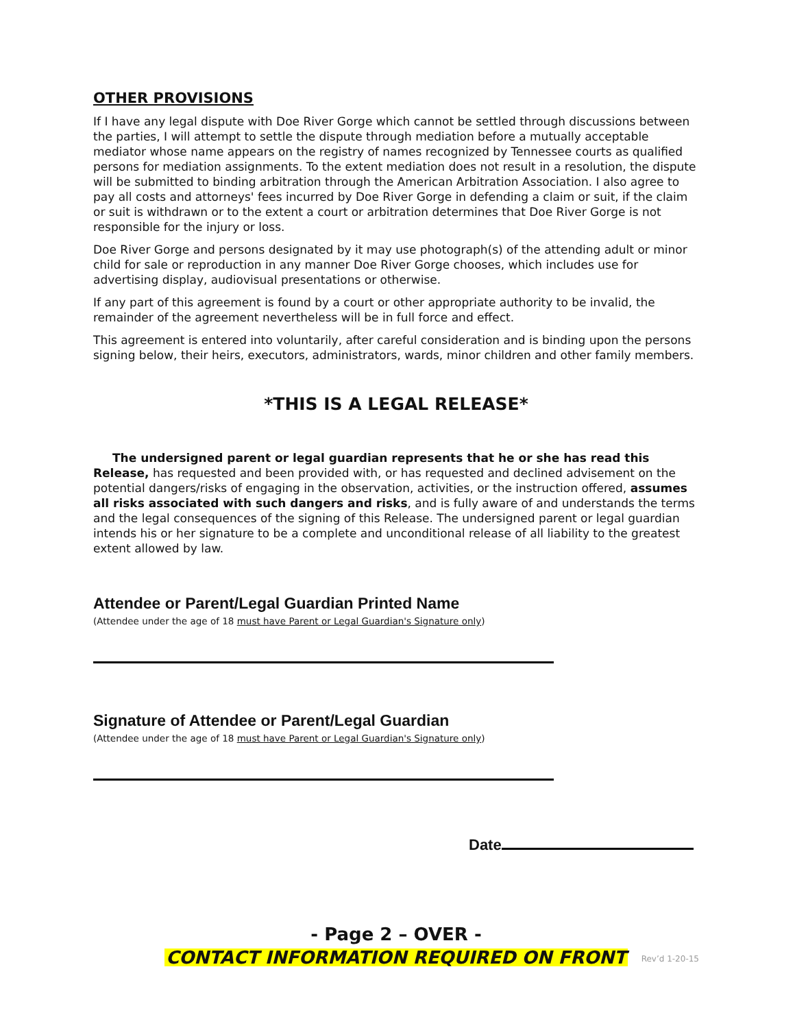OTHER PROVISIONS
If I have any legal dispute with Doe River Gorge which cannot be settled through discussions between the parties, I will attempt to settle the dispute through mediation before a mutually acceptable mediator whose name appears on the registry of names recognized by Tennessee courts as qualified persons for mediation assignments. To the extent mediation does not result in a resolution, the dispute will be submitted to binding arbitration through the American Arbitration Association. I also agree to pay all costs and attorneys' fees incurred by Doe River Gorge in defending a claim or suit, if the claim or suit is withdrawn or to the extent a court or arbitration determines that Doe River Gorge is not responsible for the injury or loss.
Doe River Gorge and persons designated by it may use photograph(s) of the attending adult or minor child for sale or reproduction in any manner Doe River Gorge chooses, which includes use for advertising display, audiovisual presentations or otherwise.
If any part of this agreement is found by a court or other appropriate authority to be invalid, the remainder of the agreement nevertheless will be in full force and effect.
This agreement is entered into voluntarily, after careful consideration and is binding upon the persons signing below, their heirs, executors, administrators, wards, minor children and other family members.
*THIS IS A LEGAL RELEASE*
The undersigned parent or legal guardian represents that he or she has read this Release, has requested and been provided with, or has requested and declined advisement on the potential dangers/risks of engaging in the observation, activities, or the instruction offered, assumes all risks associated with such dangers and risks, and is fully aware of and understands the terms and the legal consequences of the signing of this Release. The undersigned parent or legal guardian intends his or her signature to be a complete and unconditional release of all liability to the greatest extent allowed by law.
Attendee or Parent/Legal Guardian Printed Name
(Attendee under the age of 18 must have Parent or Legal Guardian's Signature only)
Signature of Attendee or Parent/Legal Guardian
(Attendee under the age of 18 must have Parent or Legal Guardian's Signature only)
Date
- Page 2 – OVER -
CONTACT INFORMATION REQUIRED ON FRONT Rev’d 1-20-15